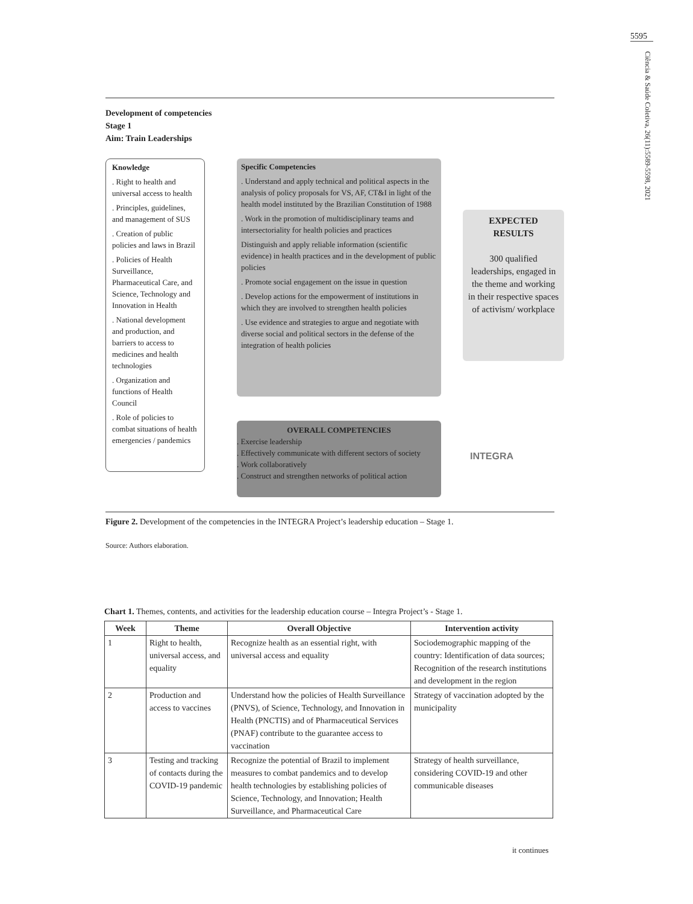5595
Ciência & Saúde Coletiva, 26(11):5589-5598, 2021
Development of competencies
Stage 1
Aim: Train Leaderships
Knowledge
. Right to health and universal access to health
. Principles, guidelines, and management of SUS
. Creation of public policies and laws in Brazil
. Policies of Health Surveillance, Pharmaceutical Care, and Science, Technology and Innovation in Health
. National development and production, and barriers to access to medicines and health technologies
. Organization and functions of Health Council
. Role of policies to combat situations of health emergencies / pandemics
Specific Competencies
. Understand and apply technical and political aspects in the analysis of policy proposals for VS, AF, CT&I in light of the health model instituted by the Brazilian Constitution of 1988
. Work in the promotion of multidisciplinary teams and intersectoriality for health policies and practices
Distinguish and apply reliable information (scientific evidence) in health practices and in the development of public policies
. Promote social engagement on the issue in question
. Develop actions for the empowerment of institutions in which they are involved to strengthen health policies
. Use evidence and strategies to argue and negotiate with diverse social and political sectors in the defense of the integration of health policies
EXPECTED RESULTS
300 qualified leaderships, engaged in the theme and working in their respective spaces of activism/ workplace
OVERALL COMPETENCIES
. Exercise leadership
. Effectively communicate with different sectors of society
. Work collaboratively
. Construct and strengthen networks of political action
INTEGRA
Figure 2. Development of the competencies in the INTEGRA Project’s leadership education – Stage 1.
Source: Authors elaboration.
Chart 1. Themes, contents, and activities for the leadership education course – Integra Project’s - Stage 1.
| Week | Theme | Overall Objective | Intervention activity |
| --- | --- | --- | --- |
| 1 | Right to health, universal access, and equality | Recognize health as an essential right, with universal access and equality | Sociodemographic mapping of the country: Identification of data sources; Recognition of the research institutions and development in the region |
| 2 | Production and access to vaccines | Understand how the policies of Health Surveillance (PNVS), of Science, Technology, and Innovation in Health (PNCTIS) and of Pharmaceutical Services (PNAF) contribute to the guarantee access to vaccination | Strategy of vaccination adopted by the municipality |
| 3 | Testing and tracking of contacts during the COVID-19 pandemic | Recognize the potential of Brazil to implement measures to combat pandemics and to develop health technologies by establishing policies of Science, Technology, and Innovation; Health Surveillance, and Pharmaceutical Care | Strategy of health surveillance, considering COVID-19 and other communicable diseases |
it continues